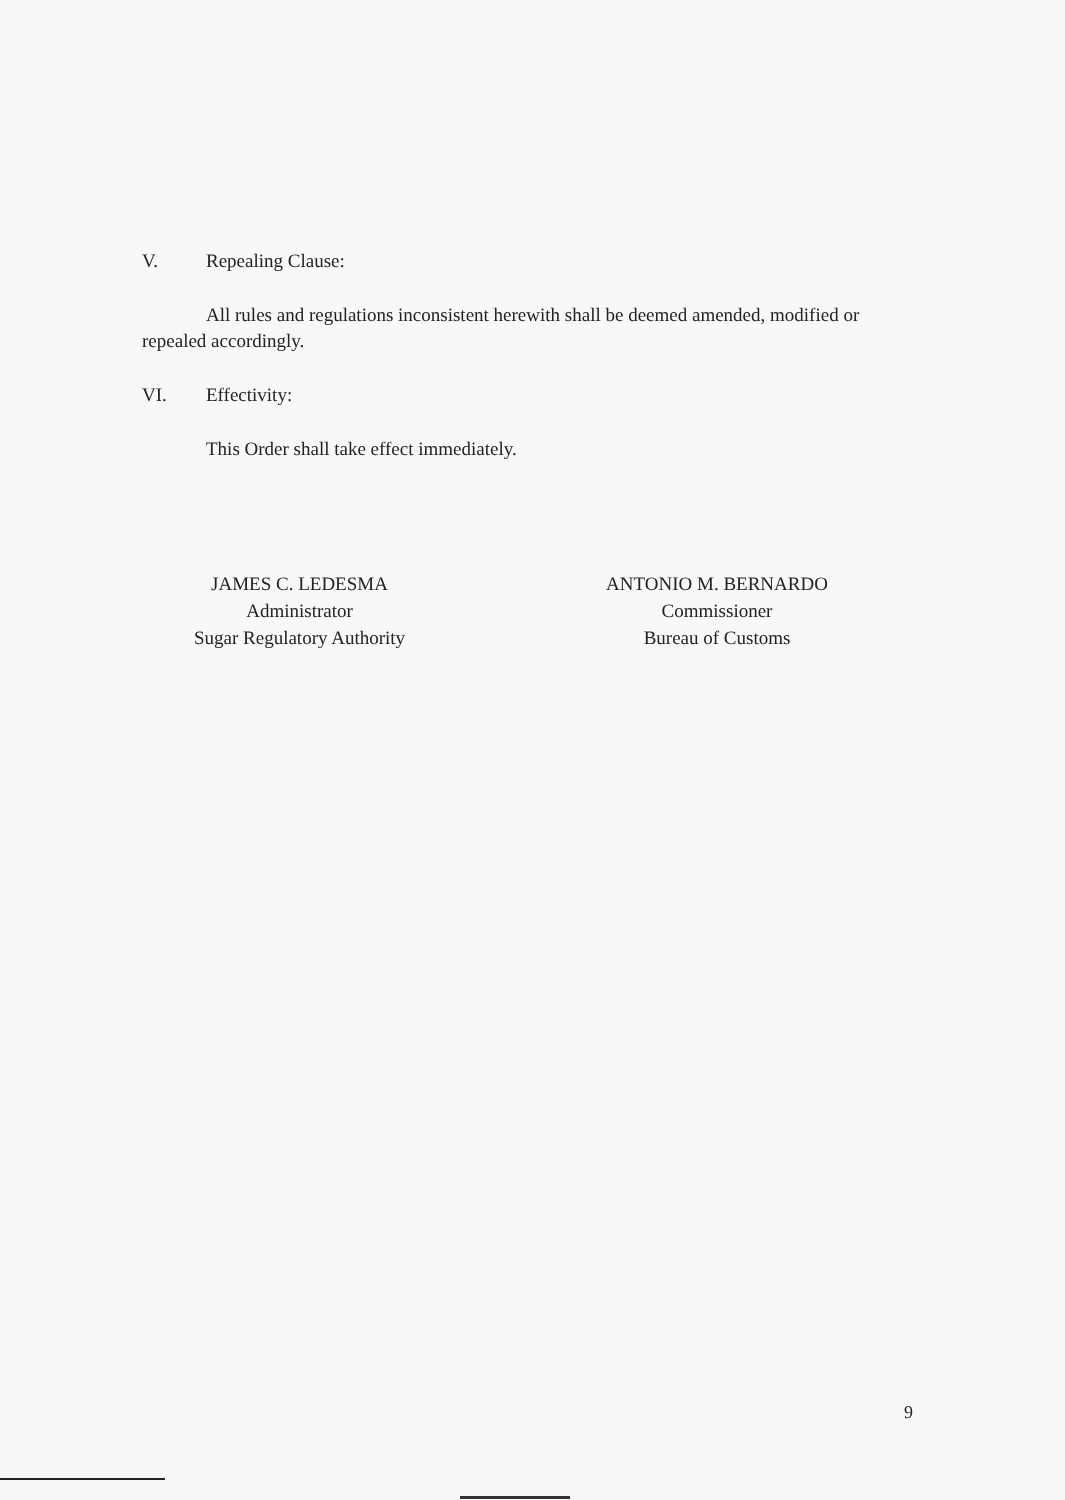V. Repealing Clause:
All rules and regulations inconsistent herewith shall be deemed amended, modified or repealed accordingly.
VI. Effectivity:
This Order shall take effect immediately.
JAMES C. LEDESMA
Administrator
Sugar Regulatory Authority
ANTONIO M. BERNARDO
Commissioner
Bureau of Customs
9